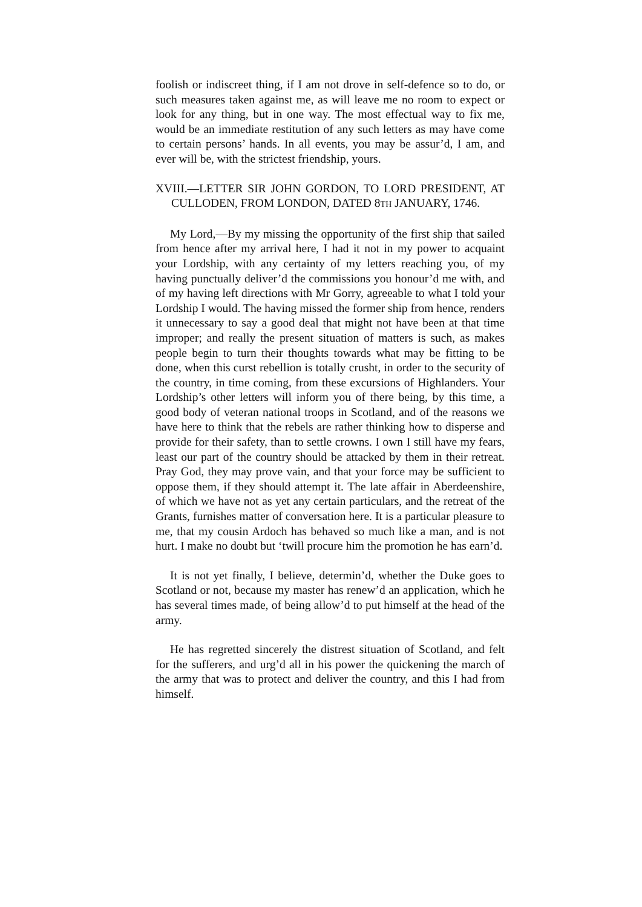foolish or indiscreet thing, if I am not drove in self-defence so to do, or such measures taken against me, as will leave me no room to expect or look for any thing, but in one way. The most effectual way to fix me, would be an immediate restitution of any such letters as may have come to certain persons’ hands. In all events, you may be assur’d, I am, and ever will be, with the strictest friendship, yours.
XVIII.—LETTER SIR JOHN GORDON, TO LORD PRESIDENT, AT CULLODEN, FROM LONDON, DATED 8TH JANUARY, 1746.
My Lord,—By my missing the opportunity of the first ship that sailed from hence after my arrival here, I had it not in my power to acquaint your Lordship, with any certainty of my letters reaching you, of my having punctually deliver’d the commissions you honour’d me with, and of my having left directions with Mr Gorry, agreeable to what I told your Lordship I would. The having missed the former ship from hence, renders it unnecessary to say a good deal that might not have been at that time improper; and really the present situation of matters is such, as makes people begin to turn their thoughts towards what may be fitting to be done, when this curst rebellion is totally crusht, in order to the security of the country, in time coming, from these excursions of Highlanders. Your Lordship’s other letters will inform you of there being, by this time, a good body of veteran national troops in Scotland, and of the reasons we have here to think that the rebels are rather thinking how to disperse and provide for their safety, than to settle crowns. I own I still have my fears, least our part of the country should be attacked by them in their retreat. Pray God, they may prove vain, and that your force may be sufficient to oppose them, if they should attempt it. The late affair in Aberdeenshire, of which we have not as yet any certain particulars, and the retreat of the Grants, furnishes matter of conversation here. It is a particular pleasure to me, that my cousin Ardoch has behaved so much like a man, and is not hurt. I make no doubt but ‘twill procure him the promotion he has earn’d.
It is not yet finally, I believe, determin’d, whether the Duke goes to Scotland or not, because my master has renew’d an application, which he has several times made, of being allow’d to put himself at the head of the army.
He has regretted sincerely the distrest situation of Scotland, and felt for the sufferers, and urg’d all in his power the quickening the march of the army that was to protect and deliver the country, and this I had from himself.